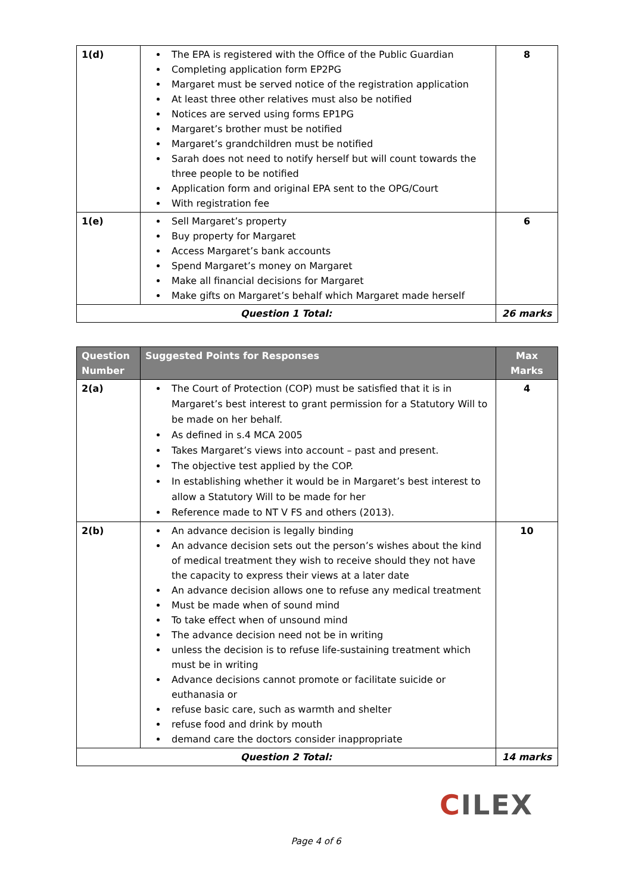| 1(d) | The EPA is registered with the Office of the Public Guardian Completing application form EP2PG Margaret must be served notice of the registration application At least three other relatives must also be notified Notices are served using forms EP1PG Margaret’s brother must be notified Margaret’s grandchildren must be notified Sarah does not need to notify herself but will count towards the three people to be notified Application form and original EPA sent to the OPG/Court With registration fee | 8 |
| 1(e) | Sell Margaret’s property Buy property for Margaret Access Margaret’s bank accounts Spend Margaret’s money on Margaret Make all financial decisions for Margaret Make gifts on Margaret’s behalf which Margaret made herself | 6 |
| Question 1 Total: | | 26 marks |
| Question Number | Suggested Points for Responses | Max Marks |
| --- | --- | --- |
| 2(a) | The Court of Protection (COP) must be satisfied that it is in Margaret’s best interest to grant permission for a Statutory Will to be made on her behalf. As defined in s.4 MCA 2005 Takes Margaret’s views into account – past and present. The objective test applied by the COP. In establishing whether it would be in Margaret’s best interest to allow a Statutory Will to be made for her Reference made to NT V FS and others (2013). | 4 |
| 2(b) | An advance decision is legally binding An advance decision sets out the person’s wishes about the kind of medical treatment they wish to receive should they not have the capacity to express their views at a later date An advance decision allows one to refuse any medical treatment Must be made when of sound mind To take effect when of unsound mind The advance decision need not be in writing unless the decision is to refuse life-sustaining treatment which must be in writing Advance decisions cannot promote or facilitate suicide or euthanasia or refuse basic care, such as warmth and shelter refuse food and drink by mouth demand care the doctors consider inappropriate | 10 |
| Question 2 Total: | | 14 marks |
CILEX
Page 4 of 6